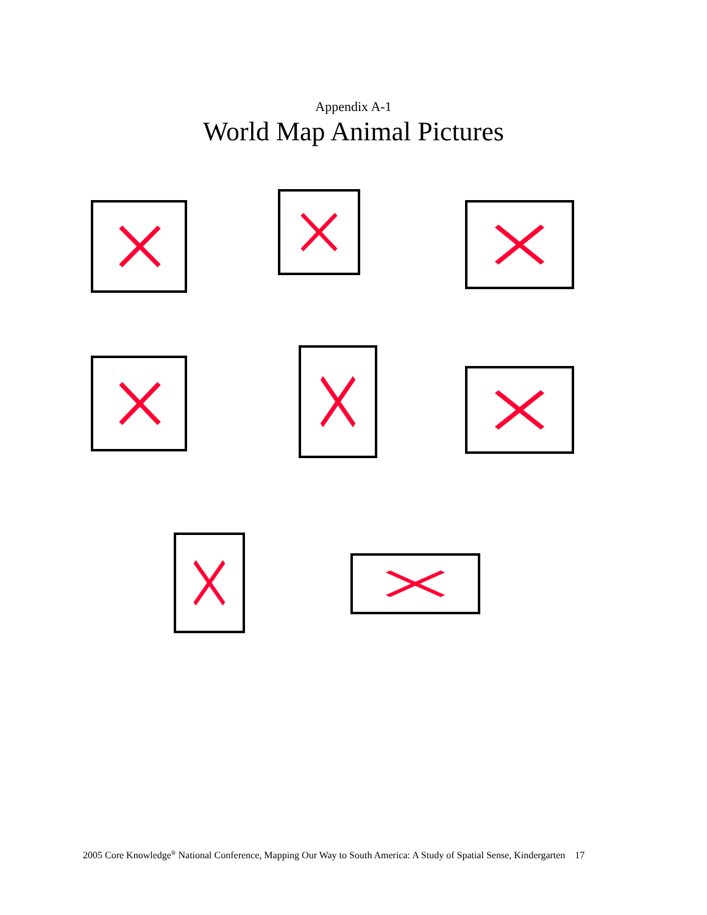Appendix A-1
World Map Animal Pictures
2005 Core Knowledge<sup>®</sup> National Conference, Mapping Our Way to South America: A Study of Spatial Sense, Kindergarten 17